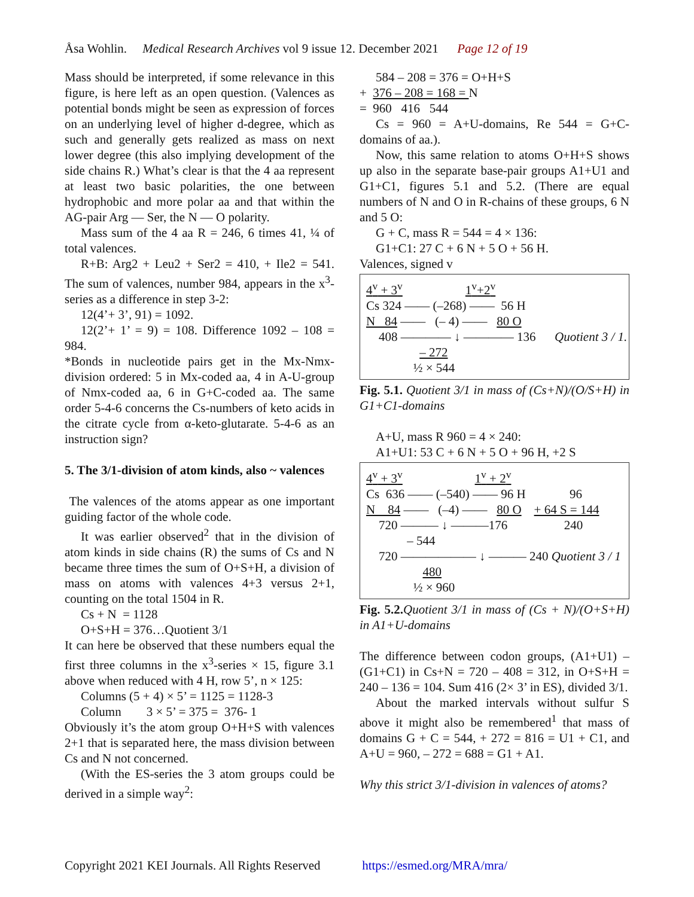Åsa Wohlin. Medical Research Archives vol 9 issue 12. December 2021 Page 12 of 19
Mass should be interpreted, if some relevance in this figure, is here left as an open question. (Valences as potential bonds might be seen as expression of forces on an underlying level of higher d-degree, which as such and generally gets realized as mass on next lower degree (this also implying development of the side chains R.) What’s clear is that the 4 aa represent at least two basic polarities, the one between hydrophobic and more polar aa and that within the AG-pair Arg — Ser, the N — O polarity.
Mass sum of the 4 aa R = 246, 6 times 41, ¼ of total valences.
R+B: Arg2 + Leu2 + Ser2 = 410, + Ile2 = 541. The sum of valences, number 984, appears in the x<sup>3</sup>-series as a difference in step 3-2:
12(4’+ 3’, 91) = 1092.
12(2’+ 1’ = 9) = 108. Difference 1092 – 108 = 984.
*Bonds in nucleotide pairs get in the Mx-Nmx-division ordered: 5 in Mx-coded aa, 4 in A-U-group of Nmx-coded aa, 6 in G+C-coded aa. The same order 5-4-6 concerns the Cs-numbers of keto acids in the citrate cycle from α-keto-glutarate. 5-4-6 as an instruction sign?
5. The 3/1-division of atom kinds, also ~ valences
The valences of the atoms appear as one important guiding factor of the whole code.
It was earlier observed<sup>2</sup> that in the division of atom kinds in side chains (R) the sums of Cs and N became three times the sum of O+S+H, a division of mass on atoms with valences 4+3 versus 2+1, counting on the total 1504 in R.
Cs + N = 1128
O+S+H = 376…Quotient 3/1
It can here be observed that these numbers equal the first three columns in the x<sup>3</sup>-series × 15, figure 3.1 above when reduced with 4 H, row 5’, n × 125:
Columns (5 + 4) × 5’ = 1125 = 1128-3
Column 3 × 5’ = 375 = 376- 1
Obviously it’s the atom group O+H+S with valences 2+1 that is separated here, the mass division between Cs and N not concerned.
(With the ES-series the 3 atom groups could be derived in a simple way<sup>2</sup>:
584 – 208 = 376 = O+H+S
+ 376 – 208 = 168 = N
= 960 416 544
Cs = 960 = A+U-domains, Re 544 = G+C-domains of aa.).
Now, this same relation to atoms O+H+S shows up also in the separate base-pair groups A1+U1 and G1+C1, figures 5.1 and 5.2. (There are equal numbers of N and O in R-chains of these groups, 6 N and 5 O:
G + C, mass R = 544 = 4 × 136:
G1+C1: 27 C + 6 N + 5 O + 56 H.
Valences, signed v
4<sup>v</sup> + 3<sup>v</sup> 1<sup>v</sup>+2<sup>v</sup>
Cs 324 —— (–268) —— 56 H
N 84 —— (– 4) —— 80 O
408 ———— ↓ ———— 136 Quotient 3 / 1.
– 272
½ × 544
Fig. 5.1. Quotient 3/1 in mass of (Cs+N)/(O/S+H) in G1+C1-domains
A+U, mass R 960 = 4 × 240:
A1+U1: 53 C + 6 N + 5 O + 96 H, +2 S
4<sup>v</sup> + 3<sup>v</sup> 1<sup>v</sup> + 2<sup>v</sup>
Cs 636 —— (–540) —— 96 H 96
N 84 —— (–4) —— 80 O + 64 S = 144
720 ——— ↓ ———176 240
– 544
720 —————— ↓ ——— 240 Quotient 3 / 1
480
½ × 960
Fig. 5.2. Quotient 3/1 in mass of (Cs + N)/(O+S+H) in A1+U-domains
The difference between codon groups, (A1+U1) – (G1+C1) in Cs+N = 720 – 408 = 312, in O+S+H = 240 – 136 = 104. Sum 416 (2× 3’ in ES), divided 3/1.
About the marked intervals without sulfur S above it might also be remembered<sup>1</sup> that mass of domains G + C = 544, + 272 = 816 = U1 + C1, and A+U = 960, – 272 = 688 = G1 + A1.
Why this strict 3/1-division in valences of atoms?
Copyright 2021 KEI Journals. All Rights Reserved https://esmed.org/MRA/mra/